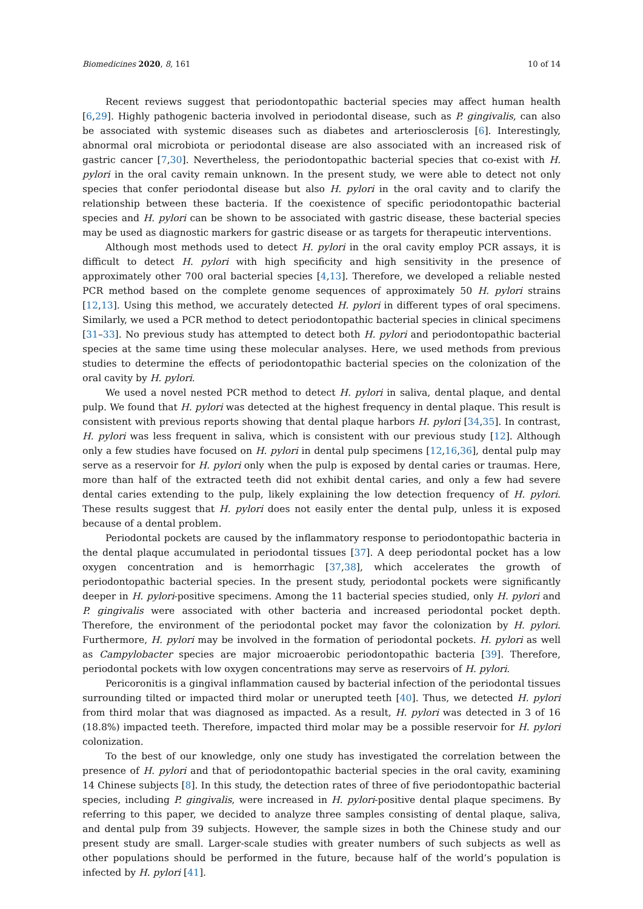Biomedicines 2020, 8, 161 10 of 14
Recent reviews suggest that periodontopathic bacterial species may affect human health [6,29]. Highly pathogenic bacteria involved in periodontal disease, such as P. gingivalis, can also be associated with systemic diseases such as diabetes and arteriosclerosis [6]. Interestingly, abnormal oral microbiota or periodontal disease are also associated with an increased risk of gastric cancer [7,30]. Nevertheless, the periodontopathic bacterial species that co-exist with H. pylori in the oral cavity remain unknown. In the present study, we were able to detect not only species that confer periodontal disease but also H. pylori in the oral cavity and to clarify the relationship between these bacteria. If the coexistence of specific periodontopathic bacterial species and H. pylori can be shown to be associated with gastric disease, these bacterial species may be used as diagnostic markers for gastric disease or as targets for therapeutic interventions.
Although most methods used to detect H. pylori in the oral cavity employ PCR assays, it is difficult to detect H. pylori with high specificity and high sensitivity in the presence of approximately other 700 oral bacterial species [4,13]. Therefore, we developed a reliable nested PCR method based on the complete genome sequences of approximately 50 H. pylori strains [12,13]. Using this method, we accurately detected H. pylori in different types of oral specimens. Similarly, we used a PCR method to detect periodontopathic bacterial species in clinical specimens [31–33]. No previous study has attempted to detect both H. pylori and periodontopathic bacterial species at the same time using these molecular analyses. Here, we used methods from previous studies to determine the effects of periodontopathic bacterial species on the colonization of the oral cavity by H. pylori.
We used a novel nested PCR method to detect H. pylori in saliva, dental plaque, and dental pulp. We found that H. pylori was detected at the highest frequency in dental plaque. This result is consistent with previous reports showing that dental plaque harbors H. pylori [34,35]. In contrast, H. pylori was less frequent in saliva, which is consistent with our previous study [12]. Although only a few studies have focused on H. pylori in dental pulp specimens [12,16,36], dental pulp may serve as a reservoir for H. pylori only when the pulp is exposed by dental caries or traumas. Here, more than half of the extracted teeth did not exhibit dental caries, and only a few had severe dental caries extending to the pulp, likely explaining the low detection frequency of H. pylori. These results suggest that H. pylori does not easily enter the dental pulp, unless it is exposed because of a dental problem.
Periodontal pockets are caused by the inflammatory response to periodontopathic bacteria in the dental plaque accumulated in periodontal tissues [37]. A deep periodontal pocket has a low oxygen concentration and is hemorrhagic [37,38], which accelerates the growth of periodontopathic bacterial species. In the present study, periodontal pockets were significantly deeper in H. pylori-positive specimens. Among the 11 bacterial species studied, only H. pylori and P. gingivalis were associated with other bacteria and increased periodontal pocket depth. Therefore, the environment of the periodontal pocket may favor the colonization by H. pylori. Furthermore, H. pylori may be involved in the formation of periodontal pockets. H. pylori as well as Campylobacter species are major microaerobic periodontopathic bacteria [39]. Therefore, periodontal pockets with low oxygen concentrations may serve as reservoirs of H. pylori.
Pericoronitis is a gingival inflammation caused by bacterial infection of the periodontal tissues surrounding tilted or impacted third molar or unerupted teeth [40]. Thus, we detected H. pylori from third molar that was diagnosed as impacted. As a result, H. pylori was detected in 3 of 16 (18.8%) impacted teeth. Therefore, impacted third molar may be a possible reservoir for H. pylori colonization.
To the best of our knowledge, only one study has investigated the correlation between the presence of H. pylori and that of periodontopathic bacterial species in the oral cavity, examining 14 Chinese subjects [8]. In this study, the detection rates of three of five periodontopathic bacterial species, including P. gingivalis, were increased in H. pylori-positive dental plaque specimens. By referring to this paper, we decided to analyze three samples consisting of dental plaque, saliva, and dental pulp from 39 subjects. However, the sample sizes in both the Chinese study and our present study are small. Larger-scale studies with greater numbers of such subjects as well as other populations should be performed in the future, because half of the world’s population is infected by H. pylori [41].